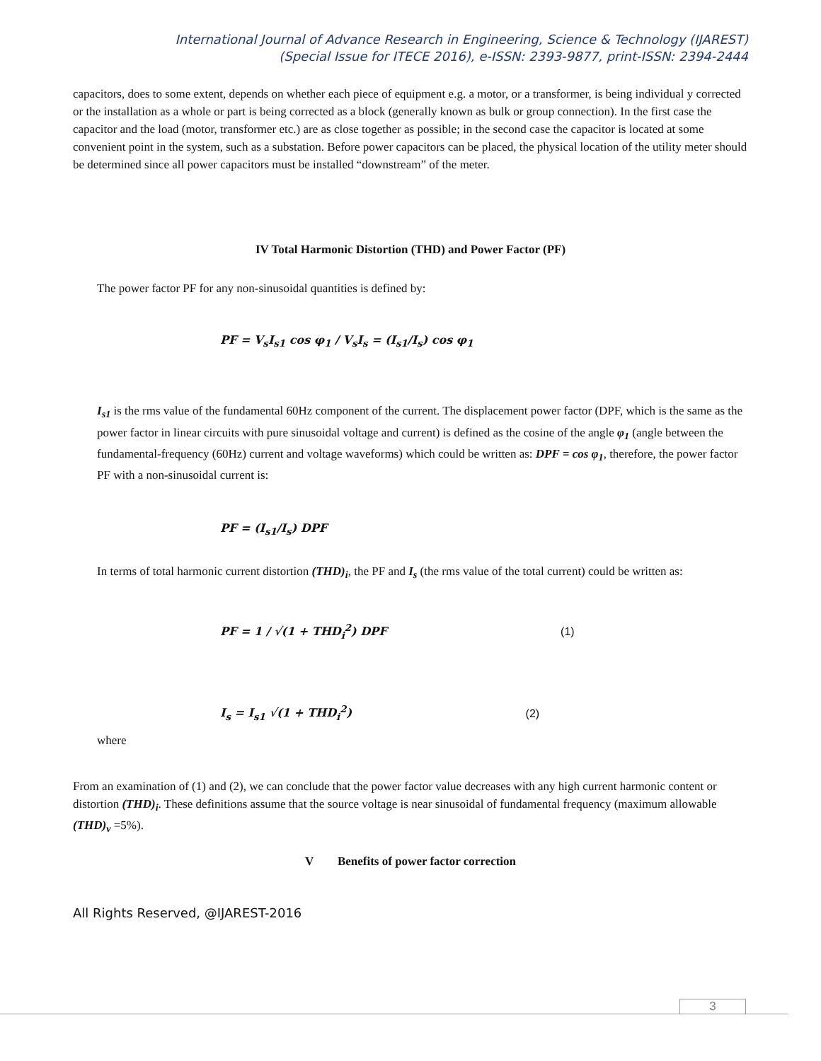International Journal of Advance Research in Engineering, Science & Technology (IJAREST)
(Special Issue for ITECE 2016), e-ISSN: 2393-9877, print-ISSN: 2394-2444
capacitors, does to some extent, depends on whether each piece of equipment e.g. a motor, or a transformer, is being individual y corrected or the installation as a whole or part is being corrected as a block (generally known as bulk or group connection). In the first case the capacitor and the load (motor, transformer etc.) are as close together as possible; in the second case the capacitor is located at some convenient point in the system, such as a substation. Before power capacitors can be placed, the physical location of the utility meter should be determined since all power capacitors must be installed “downstream” of the meter.
IV Total Harmonic Distortion (THD) and Power Factor (PF)
The power factor PF for any non-sinusoidal quantities is defined by:
PF = V<sub>s</sub>I<sub>s1</sub> cos φ<sub>1</sub> / V<sub>s</sub>I<sub>s</sub> = (I<sub>s1</sub>/I<sub>s</sub>) cos φ<sub>1</sub>
I<sub>s1</sub> is the rms value of the fundamental 60Hz component of the current. The displacement power factor (DPF, which is the same as the power factor in linear circuits with pure sinusoidal voltage and current) is defined as the cosine of the angle φ<sub>1</sub> (angle between the fundamental-frequency (60Hz) current and voltage waveforms) which could be written as: DPF = cos φ<sub>1</sub>, therefore, the power factor PF with a non-sinusoidal current is:
PF = (I<sub>s1</sub>/I<sub>s</sub>) DPF
In terms of total harmonic current distortion (THD)<sub>i</sub>, the PF and I<sub>s</sub> (the rms value of the total current) could be written as:
PF = 1 / √(1 + THD<sub>i</sub><sup>2</sup>) DPF (1)
I<sub>s</sub> = I<sub>s1</sub> √(1 + THD<sub>i</sub><sup>2</sup>) (2)
where
From an examination of (1) and (2), we can conclude that the power factor value decreases with any high current harmonic content or distortion (THD)<sub>i</sub>. These definitions assume that the source voltage is near sinusoidal of fundamental frequency (maximum allowable (THD)<sub>v</sub> =5%).
V Benefits of power factor correction
All Rights Reserved, @IJAREST-2016
3